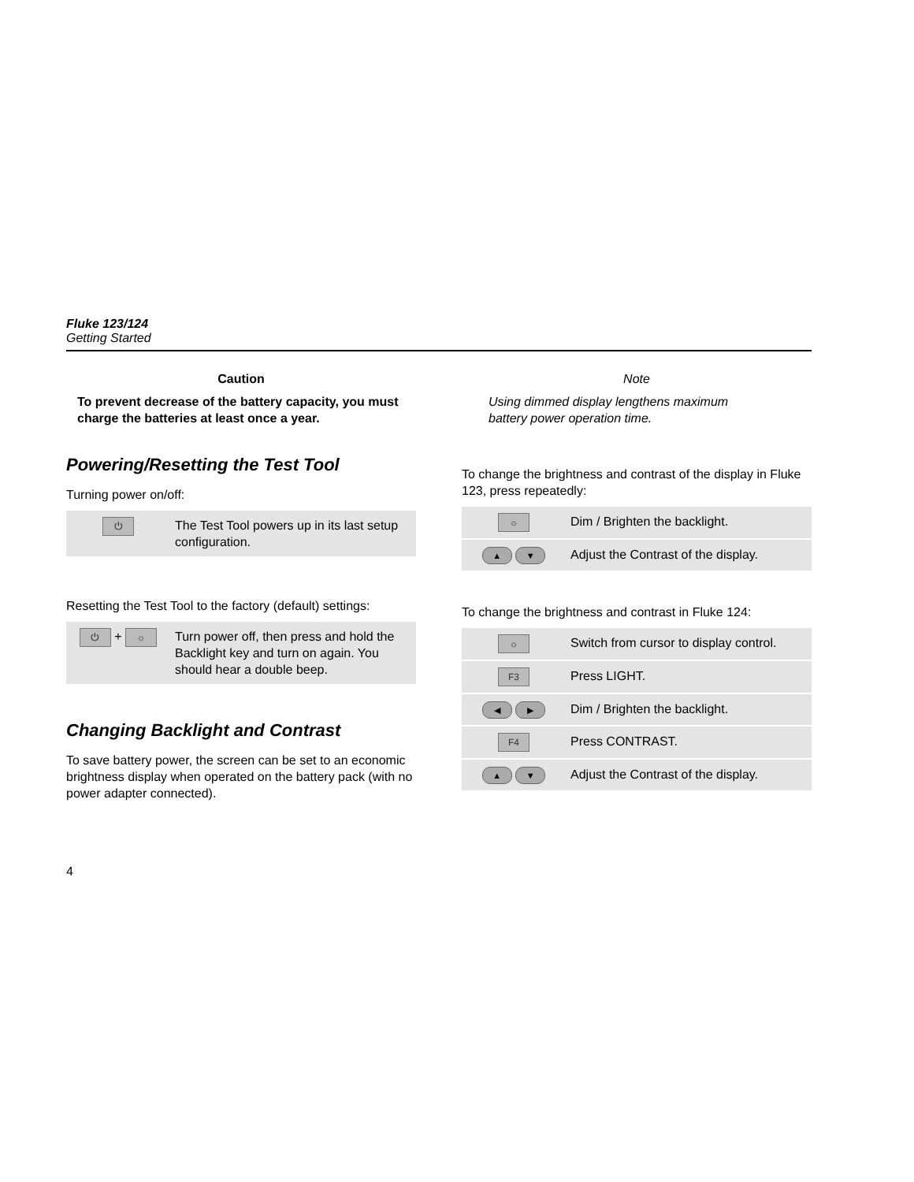Fluke 123/124
Getting Started
Caution
To prevent decrease of the battery capacity, you must charge the batteries at least once a year.
Powering/Resetting the Test Tool
Turning power on/off:
| ⏻ | The Test Tool powers up in its last setup configuration. |
Resetting the Test Tool to the factory (default) settings:
| ⏻ + ☼ | Turn power off, then press and hold the Backlight key and turn on again. You should hear a double beep. |
Changing Backlight and Contrast
To save battery power, the screen can be set to an economic brightness display when operated on the battery pack (with no power adapter connected).
Note
Using dimmed display lengthens maximum battery power operation time.
To change the brightness and contrast of the display in Fluke 123, press repeatedly:
| ☼ | Dim / Brighten the backlight. |
| ▲ ▼ | Adjust the Contrast of the display. |
To change the brightness and contrast in Fluke 124:
| ☼ | Switch from cursor to display control. |
| F3 | Press LIGHT. |
| ◀ ▶ | Dim / Brighten the backlight. |
| F4 | Press CONTRAST. |
| ▲ ▼ | Adjust the Contrast of the display. |
4